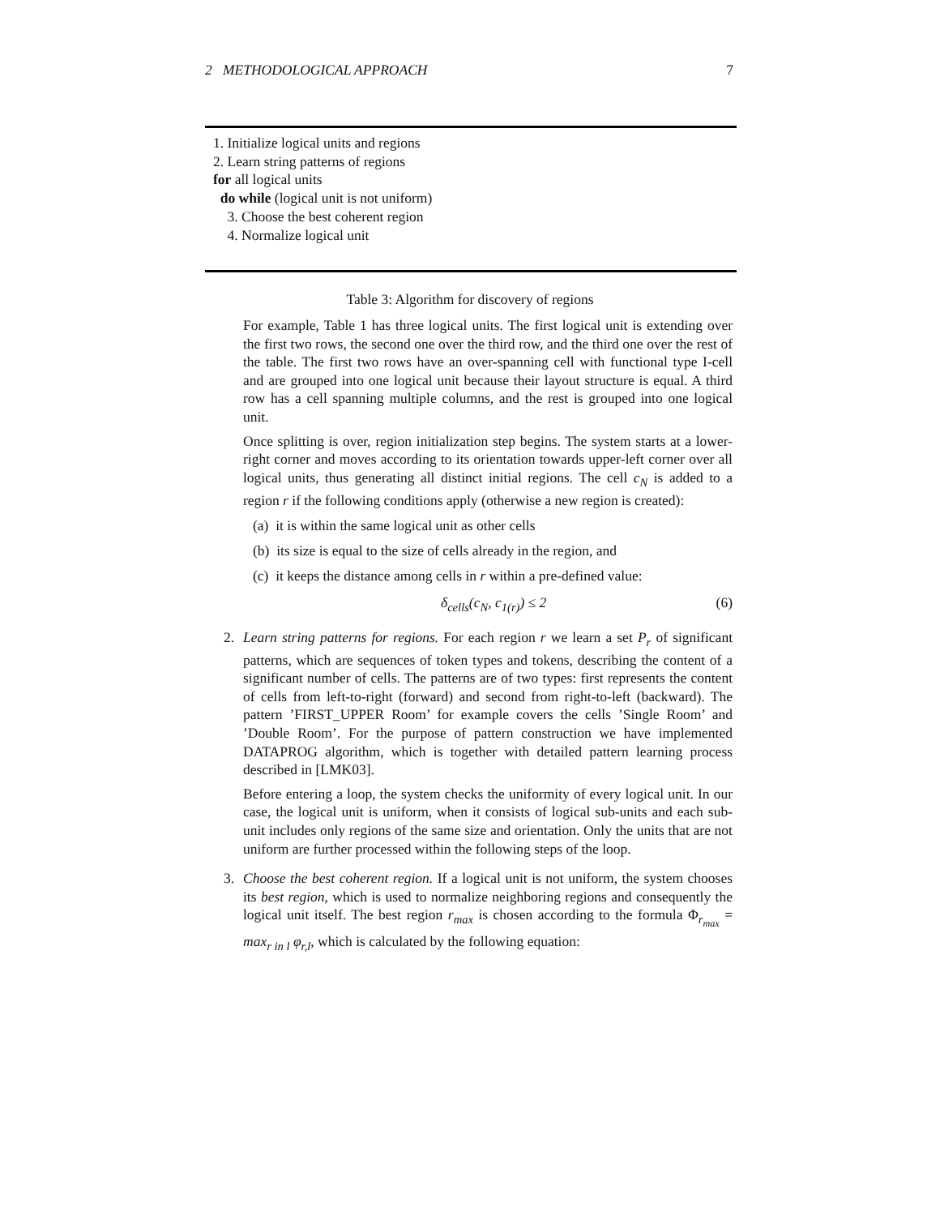2 METHODOLOGICAL APPROACH 7
1. Initialize logical units and regions
2. Learn string patterns of regions
for all logical units
do while (logical unit is not uniform)
3. Choose the best coherent region
4. Normalize logical unit
Table 3: Algorithm for discovery of regions
For example, Table 1 has three logical units. The first logical unit is extending over the first two rows, the second one over the third row, and the third one over the rest of the table. The first two rows have an over-spanning cell with functional type I-cell and are grouped into one logical unit because their layout structure is equal. A third row has a cell spanning multiple columns, and the rest is grouped into one logical unit.
Once splitting is over, region initialization step begins. The system starts at a lower-right corner and moves according to its orientation towards upper-left corner over all logical units, thus generating all distinct initial regions. The cell c<sub>N</sub> is added to a region r if the following conditions apply (otherwise a new region is created):
(a) it is within the same logical unit as other cells
(b) its size is equal to the size of cells already in the region, and
(c) it keeps the distance among cells in r within a pre-defined value:
δ<sub>cells</sub>(c<sub>N</sub>, c<sub>1(r)</sub>) ≤ 2 (6)
2. Learn string patterns for regions. For each region r we learn a set P<sub>r</sub> of significant patterns, which are sequences of token types and tokens, describing the content of a significant number of cells. The patterns are of two types: first represents the content of cells from left-to-right (forward) and second from right-to-left (backward). The pattern ’FIRST_UPPER Room’ for example covers the cells ’Single Room’ and ’Double Room’. For the purpose of pattern construction we have implemented DATAPROG algorithm, which is together with detailed pattern learning process described in [LMK03].
Before entering a loop, the system checks the uniformity of every logical unit. In our case, the logical unit is uniform, when it consists of logical sub-units and each sub-unit includes only regions of the same size and orientation. Only the units that are not uniform are further processed within the following steps of the loop.
3. Choose the best coherent region. If a logical unit is not uniform, the system chooses its best region, which is used to normalize neighboring regions and consequently the logical unit itself. The best region r<sub>max</sub> is chosen according to the formula Φ<sub>r<sub>max</sub></sub> = max<sub>r in l</sub> φ<sub>r,l</sub>, which is calculated by the following equation: